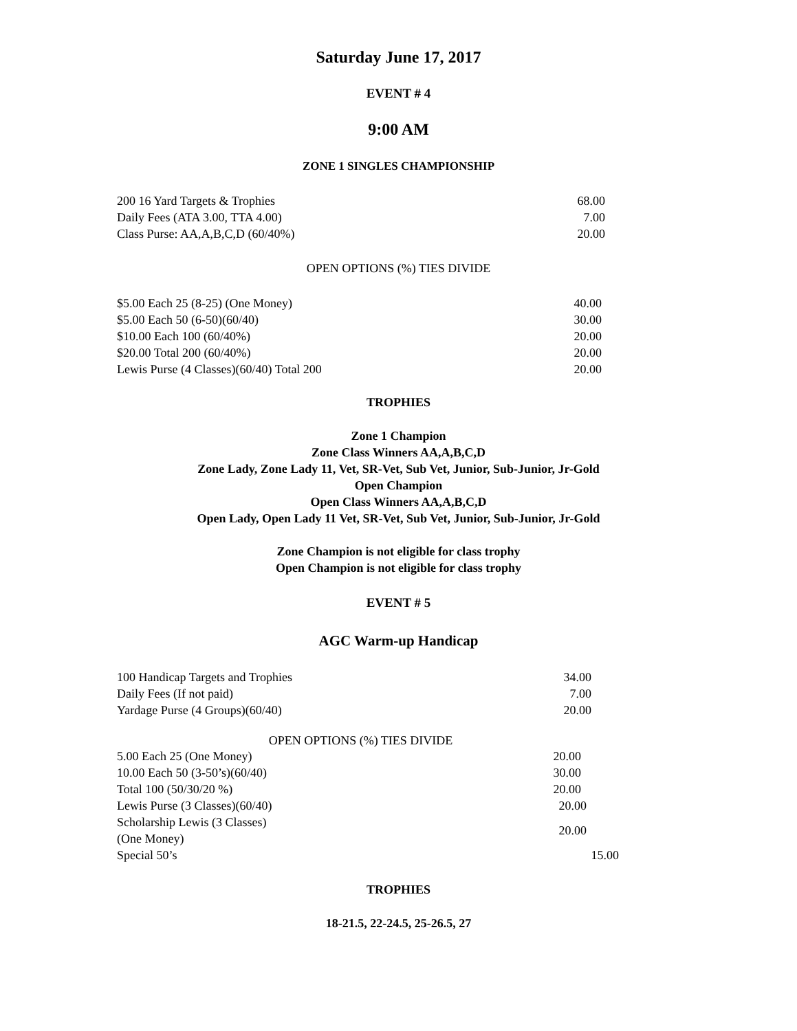Saturday June 17, 2017
EVENT # 4
9:00 AM
ZONE 1 SINGLES CHAMPIONSHIP
| 200 16 Yard Targets & Trophies | 68.00 |
| Daily Fees (ATA 3.00, TTA 4.00) | 7.00 |
| Class Purse: AA,A,B,C,D (60/40%) | 20.00 |
OPEN OPTIONS (%) TIES DIVIDE
| $5.00 Each 25 (8-25) (One Money) | 40.00 |
| $5.00 Each 50 (6-50)(60/40) | 30.00 |
| $10.00 Each 100 (60/40%) | 20.00 |
| $20.00 Total 200 (60/40%) | 20.00 |
| Lewis Purse (4 Classes)(60/40) Total 200 | 20.00 |
TROPHIES
Zone 1 Champion
Zone Class Winners AA,A,B,C,D
Zone Lady, Zone Lady 11, Vet, SR-Vet, Sub Vet, Junior, Sub-Junior, Jr-Gold
Open Champion
Open Class Winners AA,A,B,C,D
Open Lady, Open Lady 11 Vet, SR-Vet, Sub Vet, Junior, Sub-Junior, Jr-Gold
Zone Champion is not eligible for class trophy
Open Champion is not eligible for class trophy
EVENT # 5
AGC Warm-up Handicap
| 100 Handicap Targets and Trophies | 34.00 |
| Daily Fees (If not paid) | 7.00 |
| Yardage Purse (4 Groups)(60/40) | 20.00 |
OPEN OPTIONS (%) TIES DIVIDE
| 5.00 Each 25 (One Money) | 20.00 |
| 10.00 Each 50 (3-50’s)(60/40) | 30.00 |
| Total 100 (50/30/20 %) | 20.00 |
| Lewis Purse (3 Classes)(60/40) | 20.00 |
| Scholarship Lewis (3 Classes)(One Money) | 20.00 |
| Special 50’s | 15.00 |
TROPHIES
18-21.5, 22-24.5, 25-26.5, 27